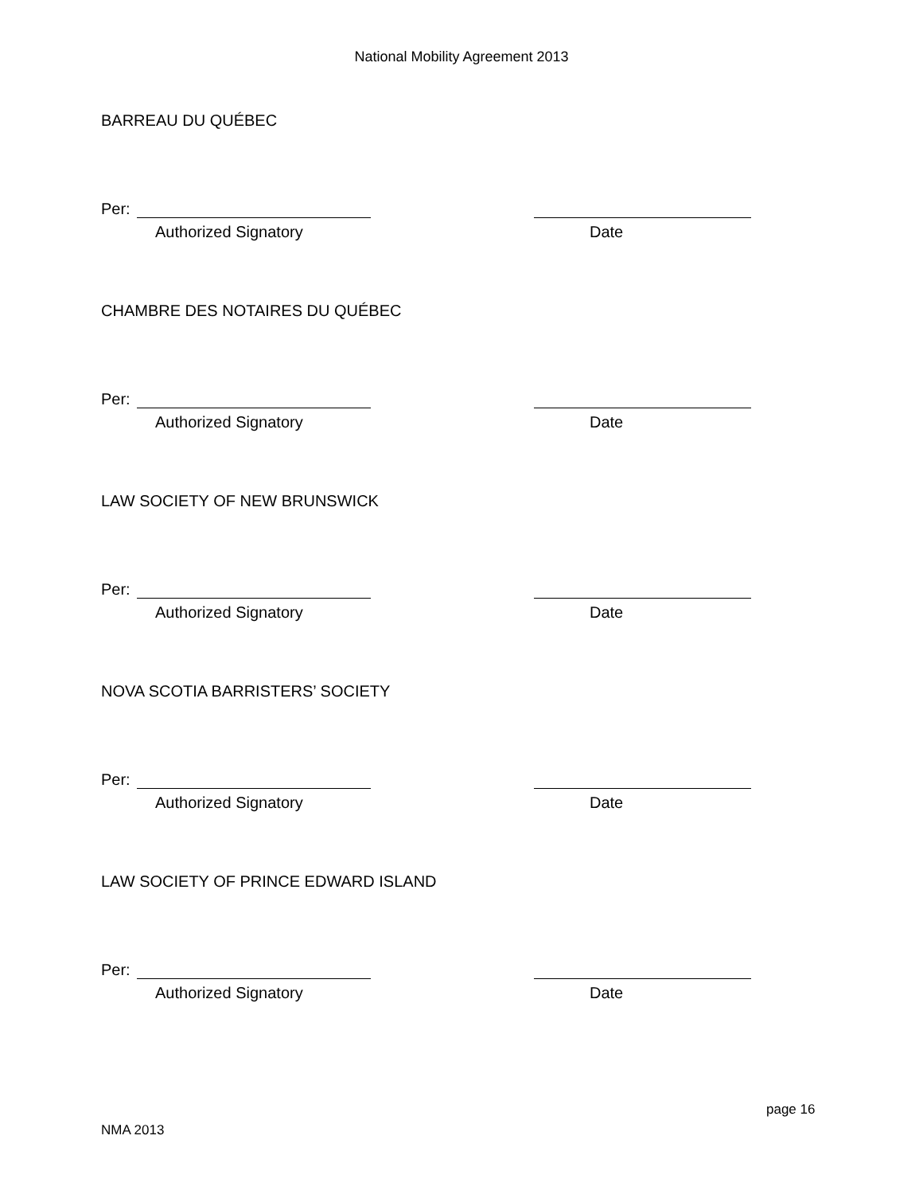National Mobility Agreement 2013
BARREAU DU QUÉBEC
Per:
Authorized Signatory Date
CHAMBRE DES NOTAIRES DU QUÉBEC
Per:
Authorized Signatory Date
LAW SOCIETY OF NEW BRUNSWICK
Per:
Authorized Signatory Date
NOVA SCOTIA BARRISTERS’ SOCIETY
Per:
Authorized Signatory Date
LAW SOCIETY OF PRINCE EDWARD ISLAND
Per:
Authorized Signatory Date
page 16
NMA 2013